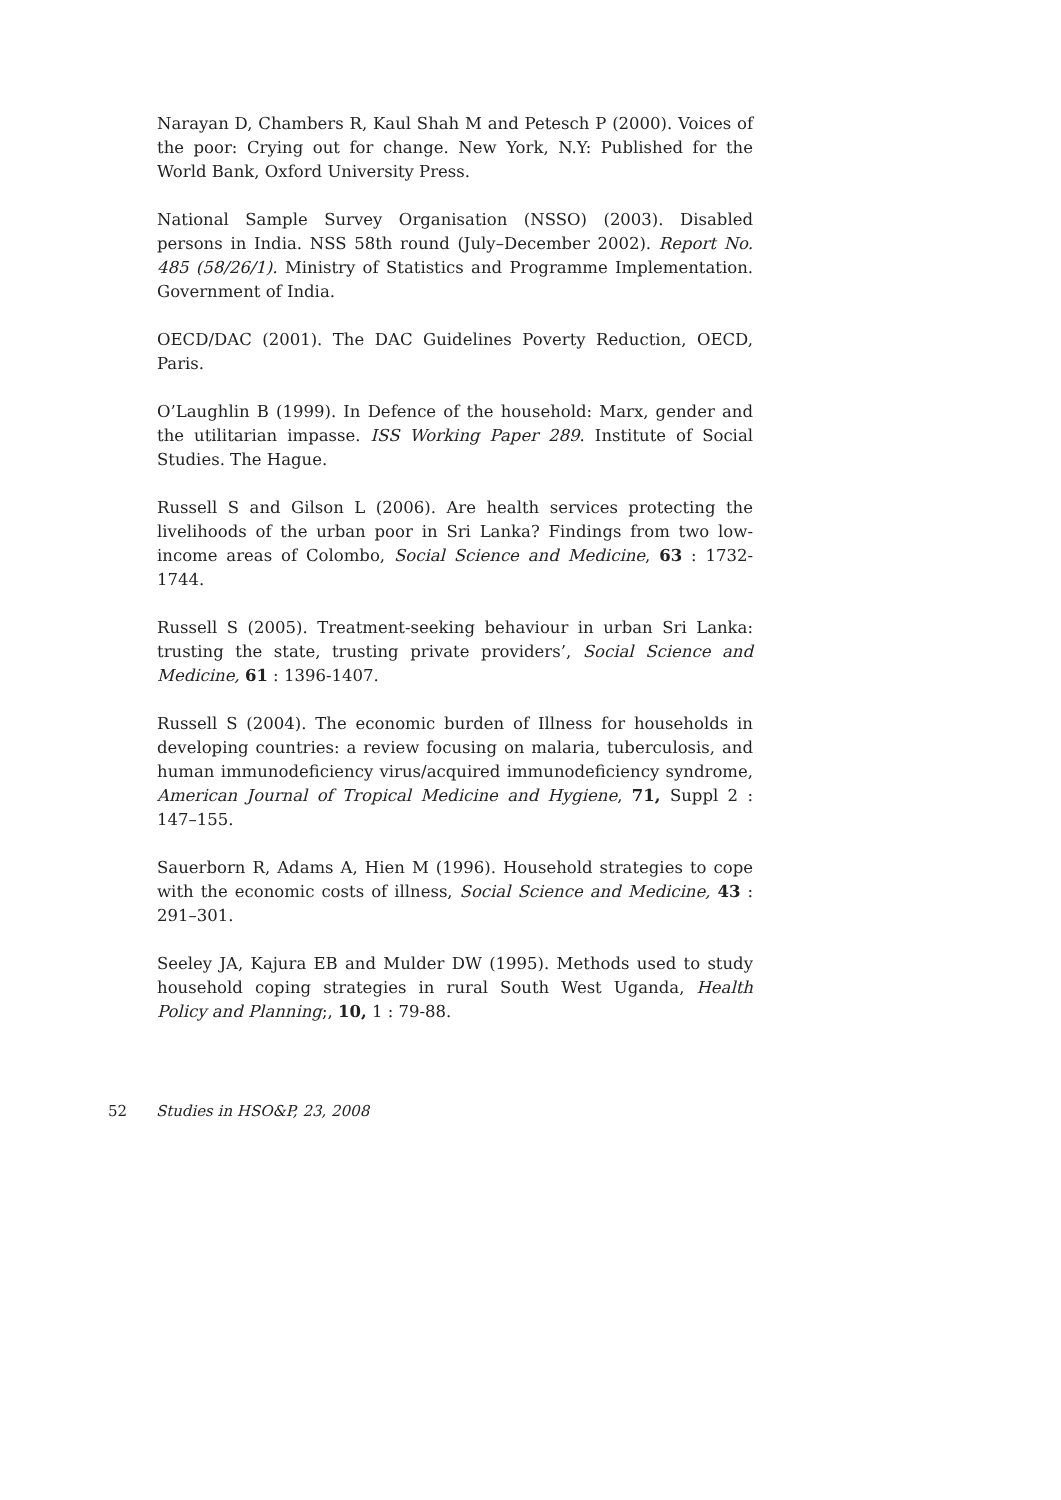Narayan D, Chambers R, Kaul Shah M and Petesch P (2000). Voices of the poor: Crying out for change. New York, N.Y: Published for the World Bank, Oxford University Press.
National Sample Survey Organisation (NSSO) (2003). Disabled persons in India. NSS 58th round (July–December 2002). Report No. 485 (58/26/1). Ministry of Statistics and Programme Implementation. Government of India.
OECD/DAC (2001). The DAC Guidelines Poverty Reduction, OECD, Paris.
O’Laughlin B (1999). In Defence of the household: Marx, gender and the utilitarian impasse. ISS Working Paper 289. Institute of Social Studies. The Hague.
Russell S and Gilson L (2006). Are health services protecting the livelihoods of the urban poor in Sri Lanka? Findings from two low-income areas of Colombo, Social Science and Medicine, 63 : 1732-1744.
Russell S (2005). Treatment-seeking behaviour in urban Sri Lanka: trusting the state, trusting private providers’, Social Science and Medicine, 61 : 1396-1407.
Russell S (2004). The economic burden of Illness for households in developing countries: a review focusing on malaria, tuberculosis, and human immunodeficiency virus/acquired immunodeficiency syndrome, American Journal of Tropical Medicine and Hygiene, 71, Suppl 2 : 147–155.
Sauerborn R, Adams A, Hien M (1996). Household strategies to cope with the economic costs of illness, Social Science and Medicine, 43 : 291–301.
Seeley JA, Kajura EB and Mulder DW (1995). Methods used to study household coping strategies in rural South West Uganda, Health Policy and Planning;, 10, 1 : 79-88.
52 Studies in HSO&P, 23, 2008